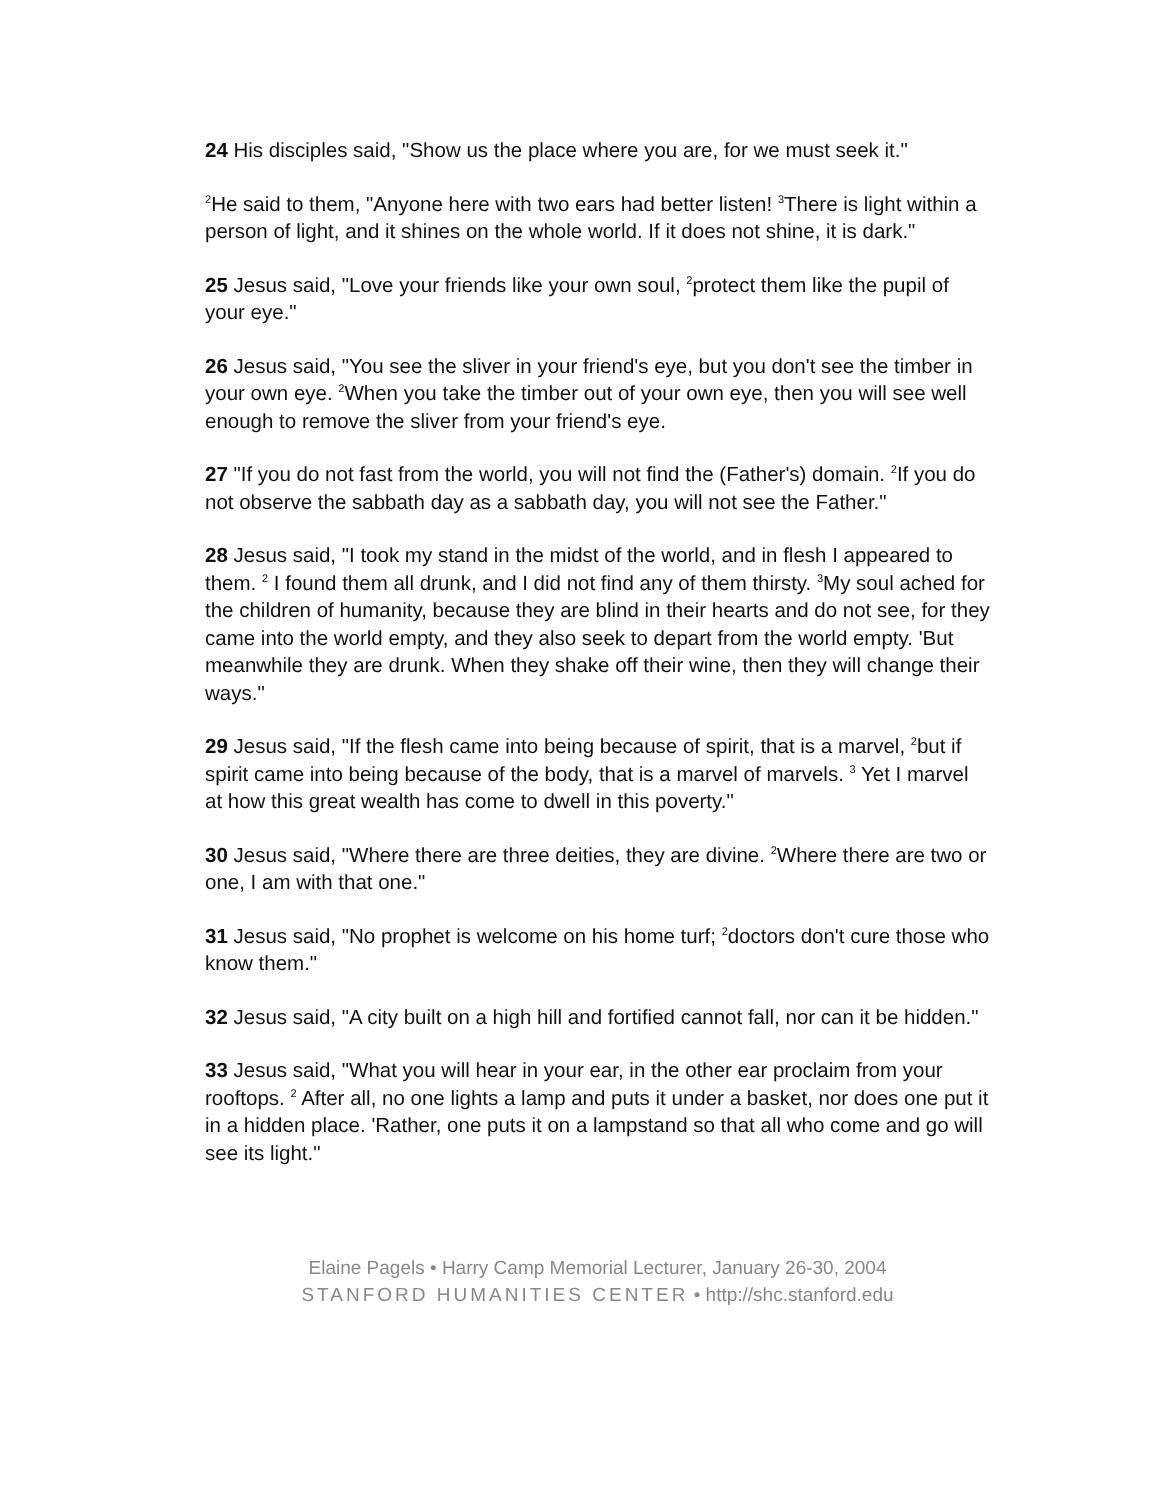24 His disciples said, "Show us the place where you are, for we must seek it."
<sup>2</sup>He said to them, "Anyone here with two ears had better listen! <sup>3</sup>There is light within a person of light, and it shines on the whole world. If it does not shine, it is dark."
25 Jesus said, "Love your friends like your own soul, <sup>2</sup>protect them like the pupil of your eye."
26 Jesus said, "You see the sliver in your friend's eye, but you don't see the timber in your own eye. <sup>2</sup>When you take the timber out of your own eye, then you will see well enough to remove the sliver from your friend's eye.
27 "If you do not fast from the world, you will not find the (Father's) domain. <sup>2</sup>If you do not observe the sabbath day as a sabbath day, you will not see the Father."
28 Jesus said, "I took my stand in the midst of the world, and in flesh I appeared to them. <sup>2</sup> I found them all drunk, and I did not find any of them thirsty. <sup>3</sup>My soul ached for the children of humanity, because they are blind in their hearts and do not see, for they came into the world empty, and they also seek to depart from the world empty. 'But meanwhile they are drunk. When they shake off their wine, then they will change their ways."
29 Jesus said, "If the flesh came into being because of spirit, that is a marvel, <sup>2</sup>but if spirit came into being because of the body, that is a marvel of marvels. <sup>3</sup> Yet I marvel at how this great wealth has come to dwell in this poverty."
30 Jesus said, "Where there are three deities, they are divine. <sup>2</sup>Where there are two or one, I am with that one."
31 Jesus said, "No prophet is welcome on his home turf; <sup>2</sup>doctors don't cure those who know them."
32 Jesus said, "A city built on a high hill and fortified cannot fall, nor can it be hidden."
33 Jesus said, "What you will hear in your ear, in the other ear proclaim from your rooftops. <sup>2</sup> After all, no one lights a lamp and puts it under a basket, nor does one put it in a hidden place. 'Rather, one puts it on a lampstand so that all who come and go will see its light."
Elaine Pagels • Harry Camp Memorial Lecturer, January 26-30, 2004
STANFORD HUMANITIES CENTER • http://shc.stanford.edu